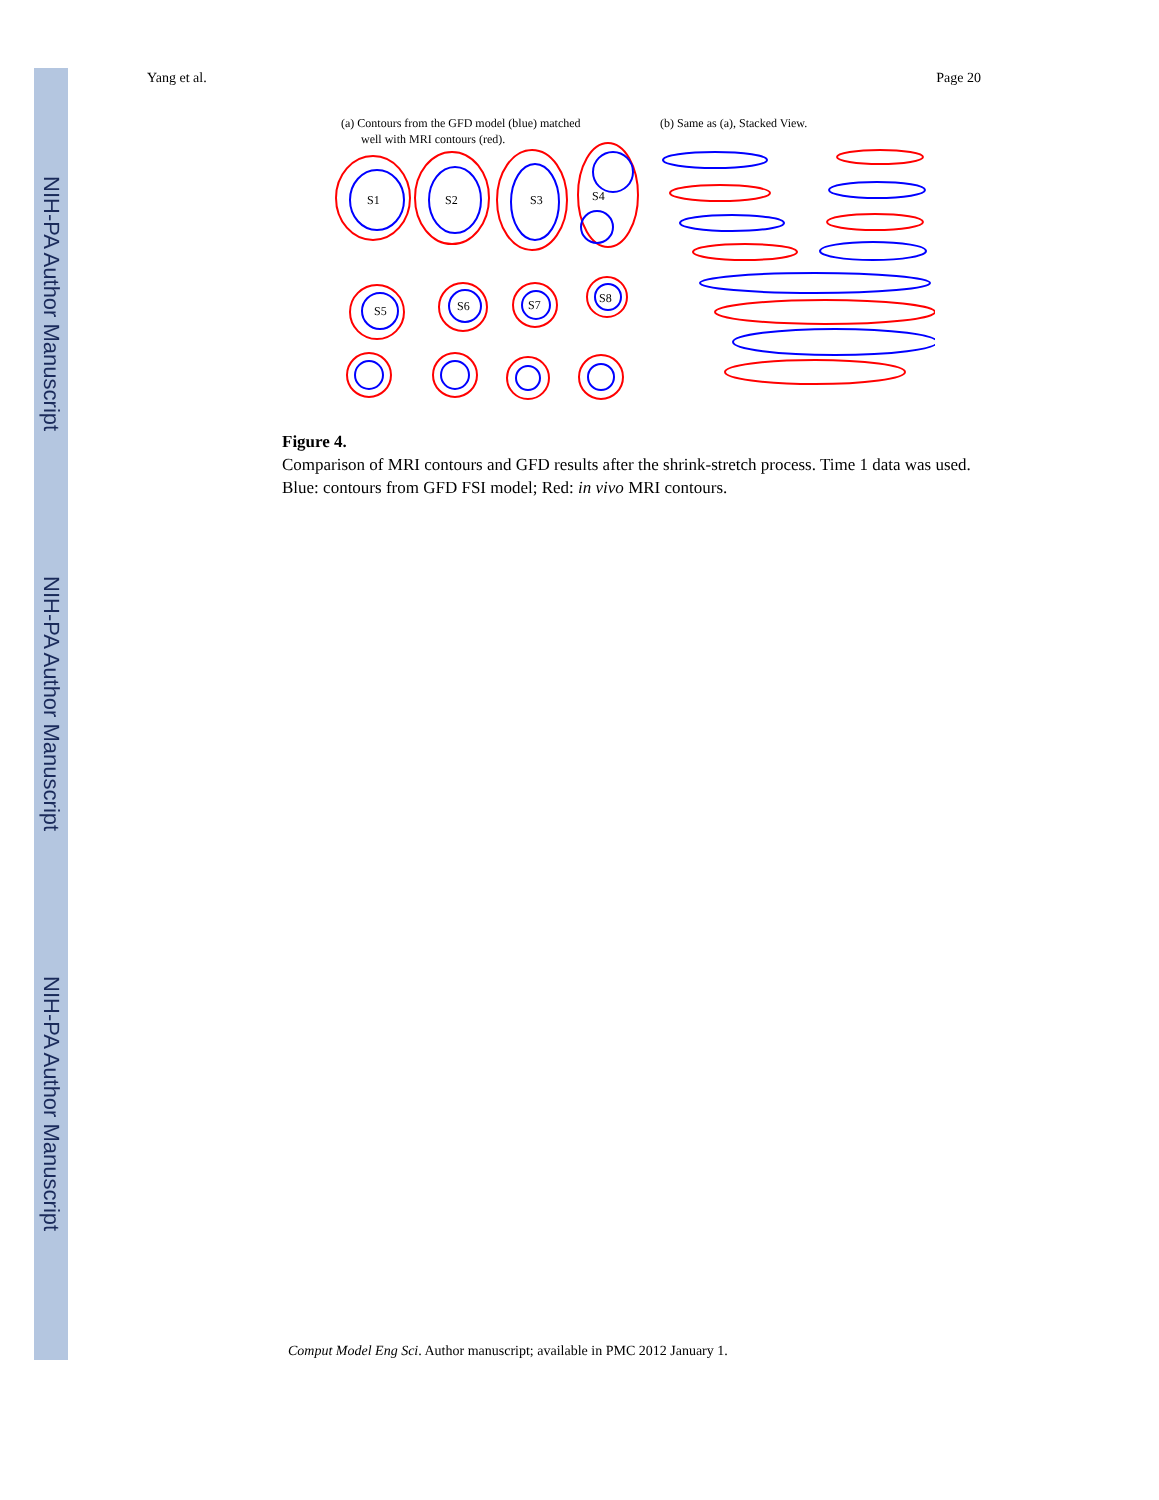NIH-PA Author Manuscript
NIH-PA Author Manuscript
NIH-PA Author Manuscript
Yang et al. Page 20
(a) Contours from the GFD model (blue) matched
well with MRI contours (red).
(b) Same as (a), Stacked View.
S1
S2
S3
S4
S5
S6
S7
S8
Figure 4.
Comparison of MRI contours and GFD results after the shrink-stretch process. Time 1 data was used. Blue: contours from GFD FSI model; Red: in vivo MRI contours.
Comput Model Eng Sci. Author manuscript; available in PMC 2012 January 1.